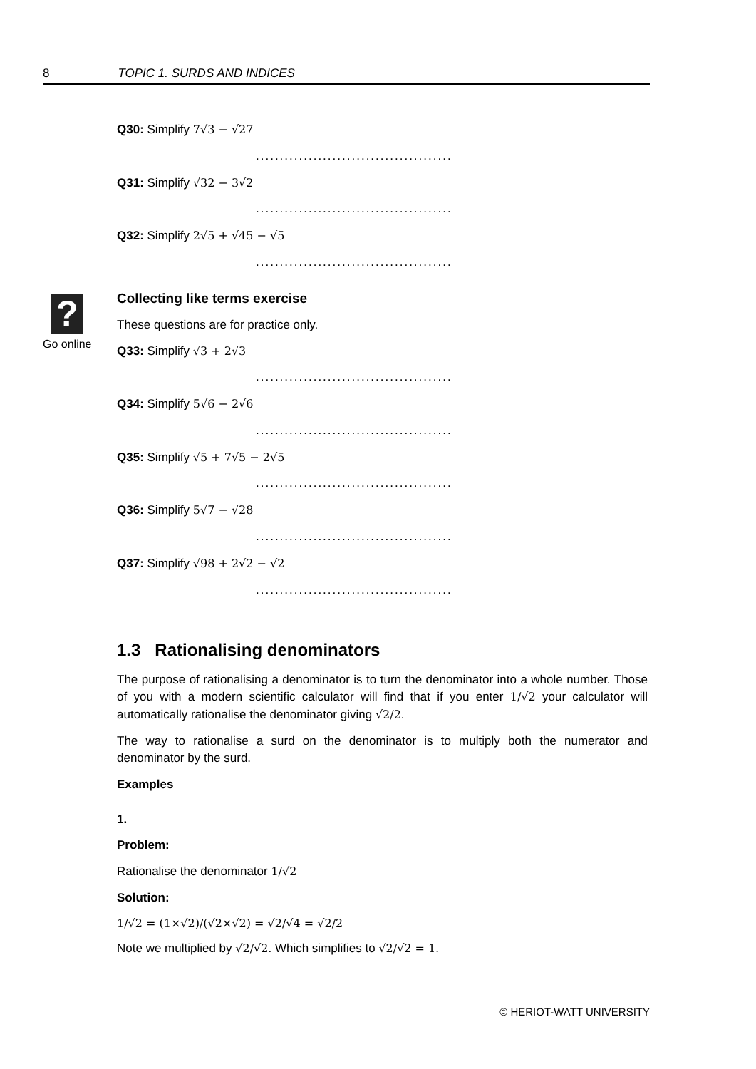8 TOPIC 1. SURDS AND INDICES
?
Go online
Q30: Simplify 7√3 − √27
.........................................
Q31: Simplify √32 − 3√2
.........................................
Q32: Simplify 2√5 + √45 − √5
.........................................
Collecting like terms exercise
These questions are for practice only.
Q33: Simplify √3 + 2√3
.........................................
Q34: Simplify 5√6 − 2√6
.........................................
Q35: Simplify √5 + 7√5 − 2√5
.........................................
Q36: Simplify 5√7 − √28
.........................................
Q37: Simplify √98 + 2√2 − √2
.........................................
1.3 Rationalising denominators
The purpose of rationalising a denominator is to turn the denominator into a whole number. Those of you with a modern scientific calculator will find that if you enter 1/√2 your calculator will automatically rationalise the denominator giving √2/2.
The way to rationalise a surd on the denominator is to multiply both the numerator and denominator by the surd.
Examples
1.
Problem:
Rationalise the denominator 1/√2
Solution:
1/√2 = (1×√2)/(√2×√2) = √2/√4 = √2/2
Note we multiplied by √2/√2. Which simplifies to √2/√2 = 1.
© HERIOT-WATT UNIVERSITY